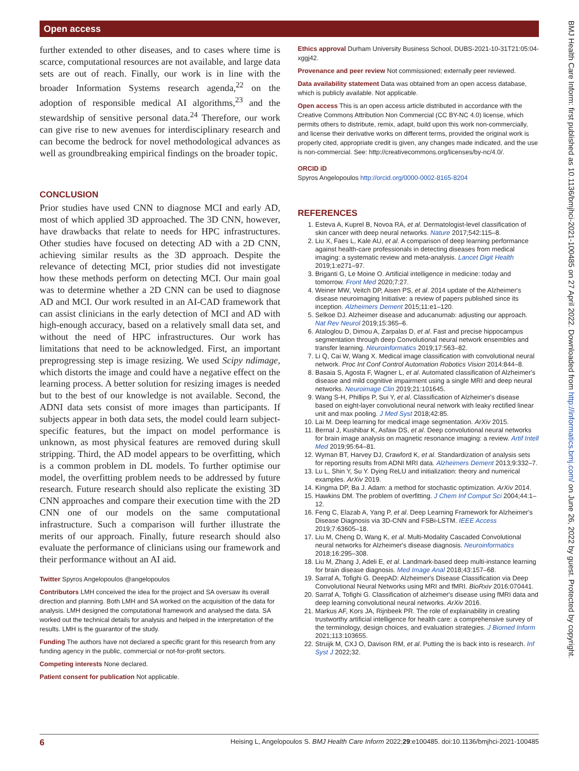Open access
BMJ Health Care Inform: first published as 10.1136/bmjhci-2021-100485 on 27 April 2022. Downloaded from http://informatics.bmj.com/ on June 26, 2022 by guest. Protected by copyright.
further extended to other diseases, and to cases where time is scarce, computational resources are not available, and large data sets are out of reach. Finally, our work is in line with the broader Information Systems research agenda,<sup>22</sup> on the adoption of responsible medical AI algorithms,<sup>23</sup> and the stewardship of sensitive personal data.<sup>24</sup> Therefore, our work can give rise to new avenues for interdisciplinary research and can become the bedrock for novel methodological advances as well as groundbreaking empirical findings on the broader topic.
CONCLUSION
Prior studies have used CNN to diagnose MCI and early AD, most of which applied 3D approached. The 3D CNN, however, have drawbacks that relate to needs for HPC infrastructures. Other studies have focused on detecting AD with a 2D CNN, achieving similar results as the 3D approach. Despite the relevance of detecting MCI, prior studies did not investigate how these methods perform on detecting MCI. Our main goal was to determine whether a 2D CNN can be used to diagnose AD and MCI. Our work resulted in an AI-CAD framework that can assist clinicians in the early detection of MCI and AD with high-enough accuracy, based on a relatively small data set, and without the need of HPC infrastructures. Our work has limitations that need to be acknowledged. First, an important preprogressing step is image resizing. We used Scipy ndimage, which distorts the image and could have a negative effect on the learning process. A better solution for resizing images is needed but to the best of our knowledge is not available. Second, the ADNI data sets consist of more images than participants. If subjects appear in both data sets, the model could learn subject-specific features, but the impact on model performance is unknown, as most physical features are removed during skull stripping. Third, the AD model appears to be overfitting, which is a common problem in DL models. To further optimise our model, the overfitting problem needs to be addressed by future research. Future research should also replicate the existing 3D CNN approaches and compare their execution time with the 2D CNN one of our models on the same computational infrastructure. Such a comparison will further illustrate the merits of our approach. Finally, future research should also evaluate the performance of clinicians using our framework and their performance without an AI aid.
Twitter Spyros Angelopoulos @angelopoulos
Contributors LMH conceived the idea for the project and SA oversaw its overall direction and planning. Both LMH and SA worked on the acquisition of the data for analysis. LMH designed the computational framework and analysed the data. SA worked out the technical details for analysis and helped in the interpretation of the results. LMH is the guarantor of the study.
Funding The authors have not declared a specific grant for this research from any funding agency in the public, commercial or not-for-profit sectors.
Competing interests None declared.
Patient consent for publication Not applicable.
Ethics approval Durham University Business School, DUBS-2021-10-31T21:05:04-xggj42.
Provenance and peer review Not commissioned; externally peer reviewed.
Data availability statement Data was obtained from an open access database, which is publicly available. Not applicable.
Open access This is an open access article distributed in accordance with the Creative Commons Attribution Non Commercial (CC BY-NC 4.0) license, which permits others to distribute, remix, adapt, build upon this work non-commercially, and license their derivative works on different terms, provided the original work is properly cited, appropriate credit is given, any changes made indicated, and the use is non-commercial. See: http://creativecommons.org/licenses/by-nc/4.0/.
ORCID iD
Spyros Angelopoulos http://orcid.org/0000-0002-8165-8204
REFERENCES
1. Esteva A, Kuprel B, Novoa RA, et al. Dermatologist-level classification of skin cancer with deep neural networks. Nature 2017;542:115–8.
2. Liu X, Faes L, Kale AU, et al. A comparison of deep learning performance against health-care professionals in detecting diseases from medical imaging: a systematic review and meta-analysis. Lancet Digit Health 2019;1:e271–97.
3. Briganti G, Le Moine O. Artificial intelligence in medicine: today and tomorrow. Front Med 2020;7:27.
4. Weiner MW, Veitch DP, Aisen PS, et al. 2014 update of the Alzheimer's disease neuroimaging Initiative: a review of papers published since its inception. Alzheimers Dement 2015;11:e1–120.
5. Selkoe DJ. Alzheimer disease and aducanumab: adjusting our approach. Nat Rev Neurol 2019;15:365–6.
6. Ataloglou D, Dimou A, Zarpalas D, et al. Fast and precise hippocampus segmentation through deep Convolutional neural network ensembles and transfer learning. Neuroinformatics 2019;17:563–82.
7. Li Q, Cai W, Wang X. Medical image classification with convolutional neural network. Proc Int Conf Control Automation Robotics Vision 2014:844–8.
8. Basaia S, Agosta F, Wagner L, et al. Automated classification of Alzheimer's disease and mild cognitive impairment using a single MRI and deep neural networks. Neuroimage Clin 2019;21:101645.
9. Wang S-H, Phillips P, Sui Y, et al. Classification of Alzheimer's disease based on eight-layer convolutional neural network with leaky rectified linear unit and max pooling. J Med Syst 2018;42:85.
10. Lai M. Deep learning for medical image segmentation. ArXiv 2015.
11. Bernal J, Kushibar K, Asfaw DS, et al. Deep convolutional neural networks for brain image analysis on magnetic resonance imaging: a review. Artif Intell Med 2019;95:64–81.
12. Wyman BT, Harvey DJ, Crawford K, et al. Standardization of analysis sets for reporting results from ADNI MRI data. Alzheimers Dement 2013;9:332–7.
13. Lu L, Shin Y, Su Y. Dying ReLU and initialization: theory and numerical examples. ArXiv 2019.
14. Kingma DP, Ba J. Adam: a method for stochastic optimization. ArXiv 2014.
15. Hawkins DM. The problem of overfitting. J Chem Inf Comput Sci 2004;44:1–12.
16. Feng C, Elazab A, Yang P, et al. Deep Learning Framework for Alzheimer's Disease Diagnosis via 3D-CNN and FSBi-LSTM. IEEE Access 2019;7:63605–18.
17. Liu M, Cheng D, Wang K, et al. Multi-Modality Cascaded Convolutional neural networks for Alzheimer's disease diagnosis. Neuroinformatics 2018;16:295–308.
18. Liu M, Zhang J, Adeli E, et al. Landmark-based deep multi-instance learning for brain disease diagnosis. Med Image Anal 2018;43:157–68.
19. Sarraf A, Tofighi G. DeepAD: Alzheimer's Disease Classification via Deep Convolutional Neural Networks using MRI and fMRI. BioRxiv 2016:070441.
20. Sarraf A, Tofighi G. Classification of alzheimer's disease using fMRI data and deep learning convolutional neural networks. ArXiv 2016.
21. Markus AF, Kors JA, Rijnbeek PR. The role of explainability in creating trustworthy artificial intelligence for health care: a comprehensive survey of the terminology, design choices, and evaluation strategies. J Biomed Inform 2021;113:103655.
22. Struijk M, CXJ O, Davison RM, et al. Putting the is back into is research. Inf Syst J 2022;32.
6 Heising L, Angelopoulos S. BMJ Health Care Inform 2022;29:e100485. doi:10.1136/bmjhci-2021-100485